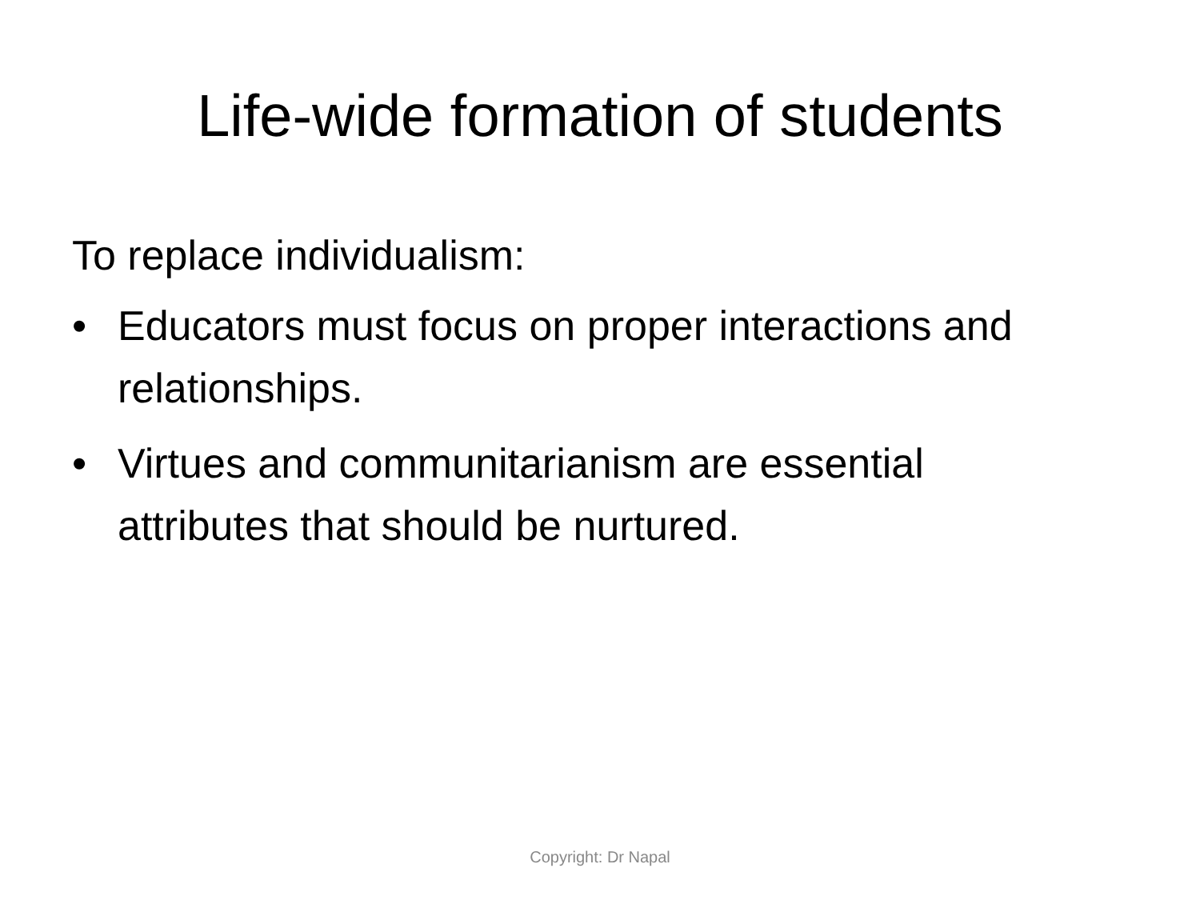Life-wide formation of students
To replace individualism:
• Educators must focus on proper interactions and relationships.
• Virtues and communitarianism are essential attributes that should be nurtured.
Copyright: Dr Napal